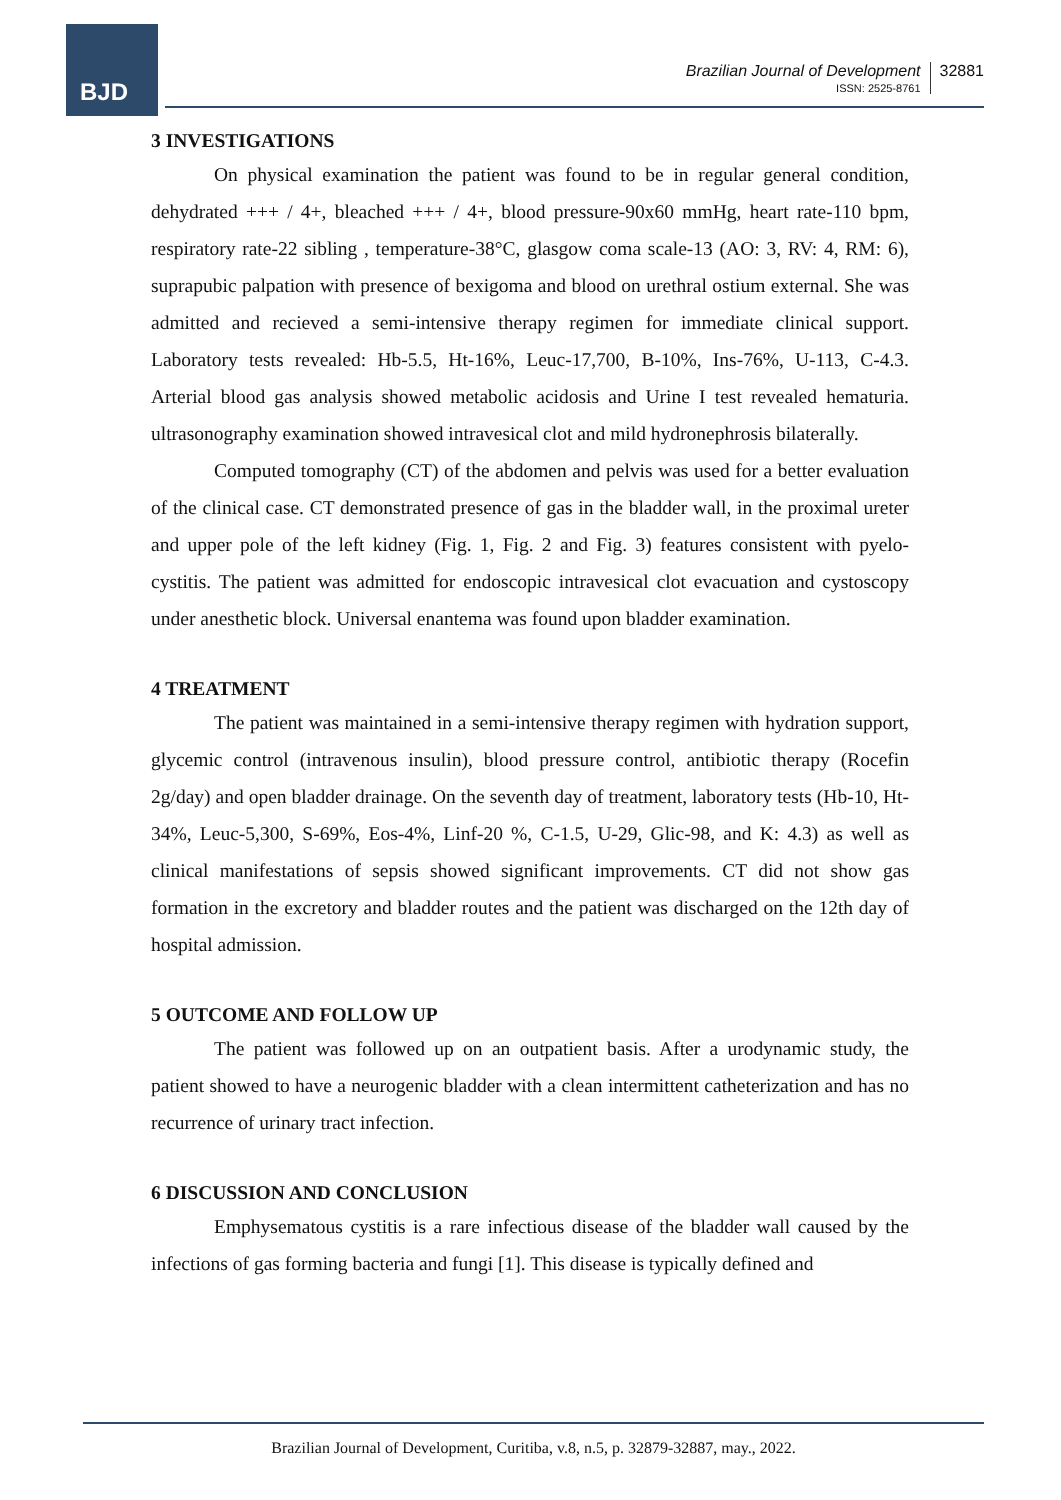BJD
Brazilian Journal of Development
ISSN: 2525-8761
32881
3 INVESTIGATIONS
On physical examination the patient was found to be in regular general condition, dehydrated +++ / 4+, bleached +++ / 4+, blood pressure-90x60 mmHg, heart rate-110 bpm, respiratory rate-22 sibling , temperature-38°C, glasgow coma scale-13 (AO: 3, RV: 4, RM: 6), suprapubic palpation with presence of bexigoma and blood on urethral ostium external. She was admitted and recieved a semi-intensive therapy regimen for immediate clinical support. Laboratory tests revealed: Hb-5.5, Ht-16%, Leuc-17,700, B-10%, Ins-76%, U-113, C-4.3. Arterial blood gas analysis showed metabolic acidosis and Urine I test revealed hematuria. ultrasonography examination showed intravesical clot and mild hydronephrosis bilaterally.
Computed tomography (CT) of the abdomen and pelvis was used for a better evaluation of the clinical case. CT demonstrated presence of gas in the bladder wall, in the proximal ureter and upper pole of the left kidney (Fig. 1, Fig. 2 and Fig. 3) features consistent with pyelo-cystitis. The patient was admitted for endoscopic intravesical clot evacuation and cystoscopy under anesthetic block. Universal enantema was found upon bladder examination.
4 TREATMENT
The patient was maintained in a semi-intensive therapy regimen with hydration support, glycemic control (intravenous insulin), blood pressure control, antibiotic therapy (Rocefin 2g/day) and open bladder drainage. On the seventh day of treatment, laboratory tests (Hb-10, Ht-34%, Leuc-5,300, S-69%, Eos-4%, Linf-20 %, C-1.5, U-29, Glic-98, and K: 4.3) as well as clinical manifestations of sepsis showed significant improvements. CT did not show gas formation in the excretory and bladder routes and the patient was discharged on the 12th day of hospital admission.
5 OUTCOME AND FOLLOW UP
The patient was followed up on an outpatient basis. After a urodynamic study, the patient showed to have a neurogenic bladder with a clean intermittent catheterization and has no recurrence of urinary tract infection.
6 DISCUSSION AND CONCLUSION
Emphysematous cystitis is a rare infectious disease of the bladder wall caused by the infections of gas forming bacteria and fungi [1]. This disease is typically defined and
Brazilian Journal of Development, Curitiba, v.8, n.5, p. 32879-32887, may., 2022.